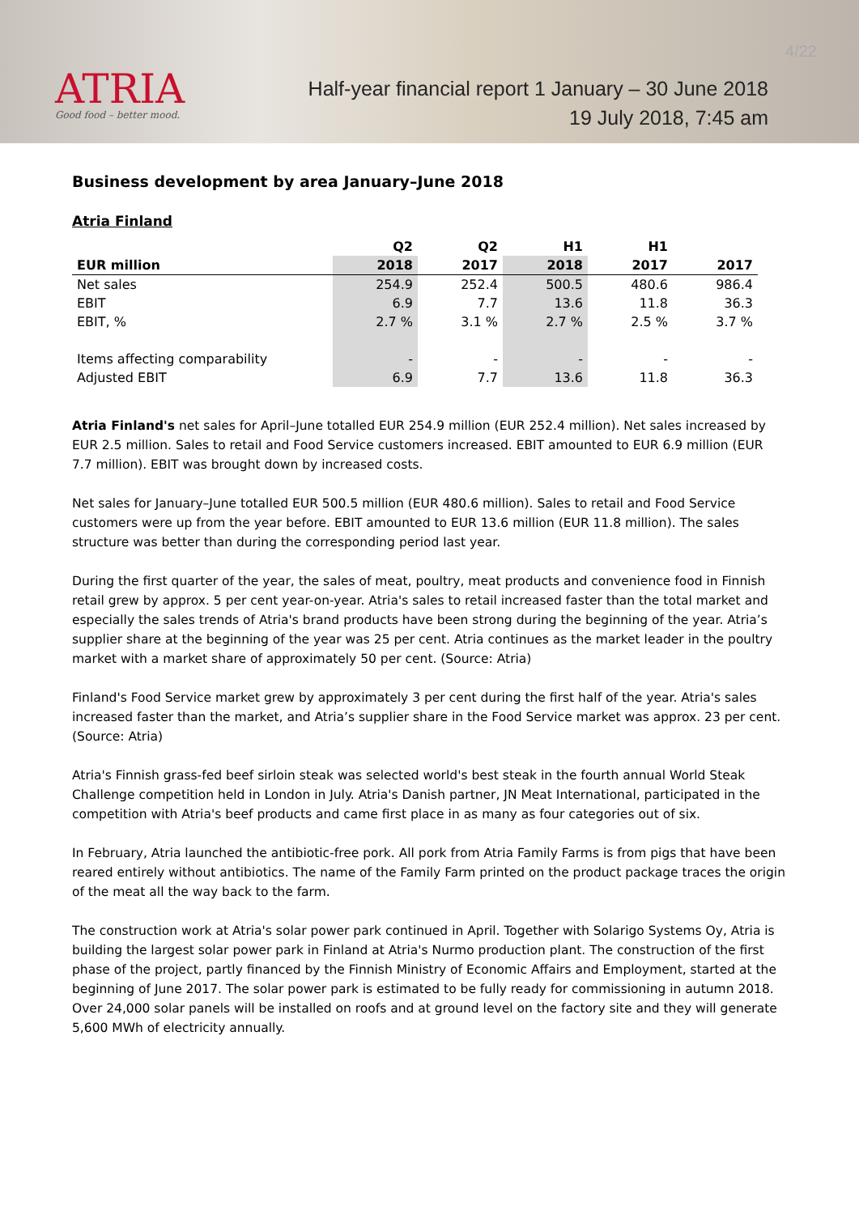ATRIA
Good food – better mood.
4/22
Half-year financial report 1 January – 30 June 2018
19 July 2018, 7:45 am
Business development by area January–June 2018
Atria Finland
| | Q2 | Q2 | H1 | H1 | |
| --- | --- | --- | --- | --- | --- |
| EUR million | 2018 | 2017 | 2018 | 2017 | 2017 |
| Net sales | 254.9 | 252.4 | 500.5 | 480.6 | 986.4 |
| EBIT | 6.9 | 7.7 | 13.6 | 11.8 | 36.3 |
| EBIT, % | 2.7 % | 3.1 % | 2.7 % | 2.5 % | 3.7 % |
| Items affecting comparability | - | - | - | - | - |
| Adjusted EBIT | 6.9 | 7.7 | 13.6 | 11.8 | 36.3 |
Atria Finland's net sales for April–June totalled EUR 254.9 million (EUR 252.4 million). Net sales increased by EUR 2.5 million. Sales to retail and Food Service customers increased. EBIT amounted to EUR 6.9 million (EUR 7.7 million). EBIT was brought down by increased costs.
Net sales for January–June totalled EUR 500.5 million (EUR 480.6 million). Sales to retail and Food Service customers were up from the year before. EBIT amounted to EUR 13.6 million (EUR 11.8 million). The sales structure was better than during the corresponding period last year.
During the first quarter of the year, the sales of meat, poultry, meat products and convenience food in Finnish retail grew by approx. 5 per cent year-on-year. Atria's sales to retail increased faster than the total market and especially the sales trends of Atria's brand products have been strong during the beginning of the year. Atria’s supplier share at the beginning of the year was 25 per cent. Atria continues as the market leader in the poultry market with a market share of approximately 50 per cent. (Source: Atria)
Finland's Food Service market grew by approximately 3 per cent during the first half of the year. Atria's sales increased faster than the market, and Atria’s supplier share in the Food Service market was approx. 23 per cent. (Source: Atria)
Atria's Finnish grass-fed beef sirloin steak was selected world's best steak in the fourth annual World Steak Challenge competition held in London in July. Atria's Danish partner, JN Meat International, participated in the competition with Atria's beef products and came first place in as many as four categories out of six.
In February, Atria launched the antibiotic-free pork. All pork from Atria Family Farms is from pigs that have been reared entirely without antibiotics. The name of the Family Farm printed on the product package traces the origin of the meat all the way back to the farm.
The construction work at Atria's solar power park continued in April. Together with Solarigo Systems Oy, Atria is building the largest solar power park in Finland at Atria's Nurmo production plant. The construction of the first phase of the project, partly financed by the Finnish Ministry of Economic Affairs and Employment, started at the beginning of June 2017. The solar power park is estimated to be fully ready for commissioning in autumn 2018. Over 24,000 solar panels will be installed on roofs and at ground level on the factory site and they will generate 5,600 MWh of electricity annually.